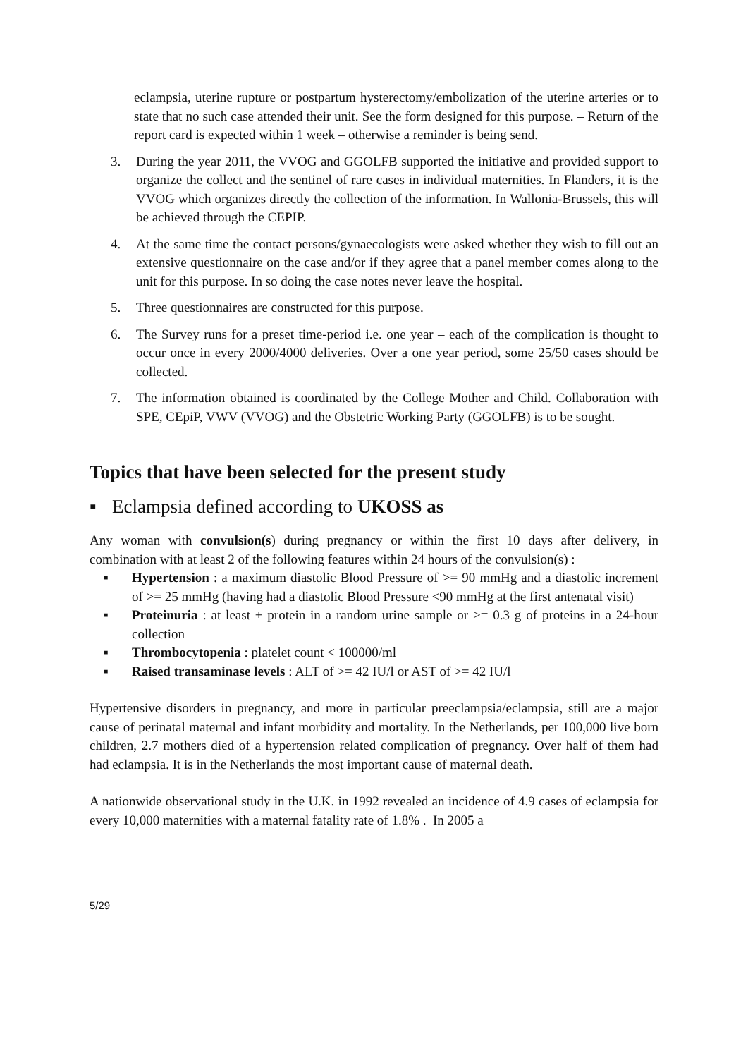eclampsia, uterine rupture or postpartum hysterectomy/embolization of the uterine arteries or to state that no such case attended their unit. See the form designed for this purpose. – Return of the report card is expected within 1 week – otherwise a reminder is being send.
3. During the year 2011, the VVOG and GGOLFB supported the initiative and provided support to organize the collect and the sentinel of rare cases in individual maternities. In Flanders, it is the VVOG which organizes directly the collection of the information. In Wallonia-Brussels, this will be achieved through the CEPIP.
4. At the same time the contact persons/gynaecologists were asked whether they wish to fill out an extensive questionnaire on the case and/or if they agree that a panel member comes along to the unit for this purpose. In so doing the case notes never leave the hospital.
5. Three questionnaires are constructed for this purpose.
6. The Survey runs for a preset time-period i.e. one year – each of the complication is thought to occur once in every 2000/4000 deliveries. Over a one year period, some 25/50 cases should be collected.
7. The information obtained is coordinated by the College Mother and Child. Collaboration with SPE, CEpiP, VWV (VVOG) and the Obstetric Working Party (GGOLFB) is to be sought.
Topics that have been selected for the present study
▪ Eclampsia defined according to UKOSS as
Any woman with convulsion(s) during pregnancy or within the first 10 days after delivery, in combination with at least 2 of the following features within 24 hours of the convulsion(s) :
▪ Hypertension : a maximum diastolic Blood Pressure of >= 90 mmHg and a diastolic increment of >= 25 mmHg (having had a diastolic Blood Pressure <90 mmHg at the first antenatal visit)
▪ Proteinuria : at least + protein in a random urine sample or >= 0.3 g of proteins in a 24-hour collection
▪ Thrombocytopenia : platelet count < 100000/ml
▪ Raised transaminase levels : ALT of >= 42 IU/l or AST of >= 42 IU/l
Hypertensive disorders in pregnancy, and more in particular preeclampsia/eclampsia, still are a major cause of perinatal maternal and infant morbidity and mortality. In the Netherlands, per 100,000 live born children, 2.7 mothers died of a hypertension related complication of pregnancy. Over half of them had had eclampsia. It is in the Netherlands the most important cause of maternal death.
A nationwide observational study in the U.K. in 1992 revealed an incidence of 4.9 cases of eclampsia for every 10,000 maternities with a maternal fatality rate of 1.8% . In 2005 a
5/29